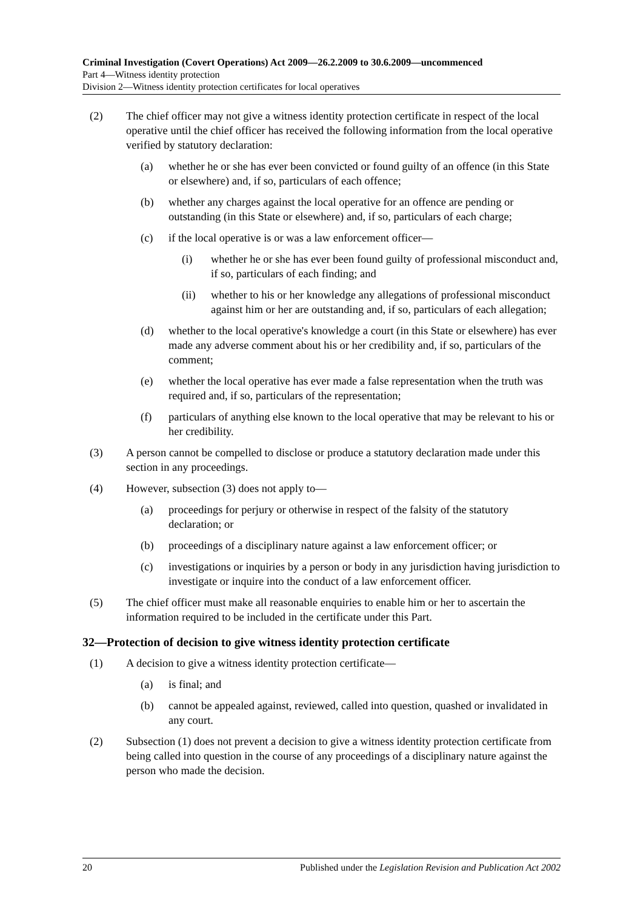Criminal Investigation (Covert Operations) Act 2009—26.2.2009 to 30.6.2009—uncommenced
Part 4—Witness identity protection
Division 2—Witness identity protection certificates for local operatives
(2) The chief officer may not give a witness identity protection certificate in respect of the local operative until the chief officer has received the following information from the local operative verified by statutory declaration:
(a) whether he or she has ever been convicted or found guilty of an offence (in this State or elsewhere) and, if so, particulars of each offence;
(b) whether any charges against the local operative for an offence are pending or outstanding (in this State or elsewhere) and, if so, particulars of each charge;
(c) if the local operative is or was a law enforcement officer—
(i) whether he or she has ever been found guilty of professional misconduct and, if so, particulars of each finding; and
(ii) whether to his or her knowledge any allegations of professional misconduct against him or her are outstanding and, if so, particulars of each allegation;
(d) whether to the local operative's knowledge a court (in this State or elsewhere) has ever made any adverse comment about his or her credibility and, if so, particulars of the comment;
(e) whether the local operative has ever made a false representation when the truth was required and, if so, particulars of the representation;
(f) particulars of anything else known to the local operative that may be relevant to his or her credibility.
(3) A person cannot be compelled to disclose or produce a statutory declaration made under this section in any proceedings.
(4) However, subsection (3) does not apply to—
(a) proceedings for perjury or otherwise in respect of the falsity of the statutory declaration; or
(b) proceedings of a disciplinary nature against a law enforcement officer; or
(c) investigations or inquiries by a person or body in any jurisdiction having jurisdiction to investigate or inquire into the conduct of a law enforcement officer.
(5) The chief officer must make all reasonable enquiries to enable him or her to ascertain the information required to be included in the certificate under this Part.
32—Protection of decision to give witness identity protection certificate
(1) A decision to give a witness identity protection certificate—
(a) is final; and
(b) cannot be appealed against, reviewed, called into question, quashed or invalidated in any court.
(2) Subsection (1) does not prevent a decision to give a witness identity protection certificate from being called into question in the course of any proceedings of a disciplinary nature against the person who made the decision.
20 Published under the Legislation Revision and Publication Act 2002